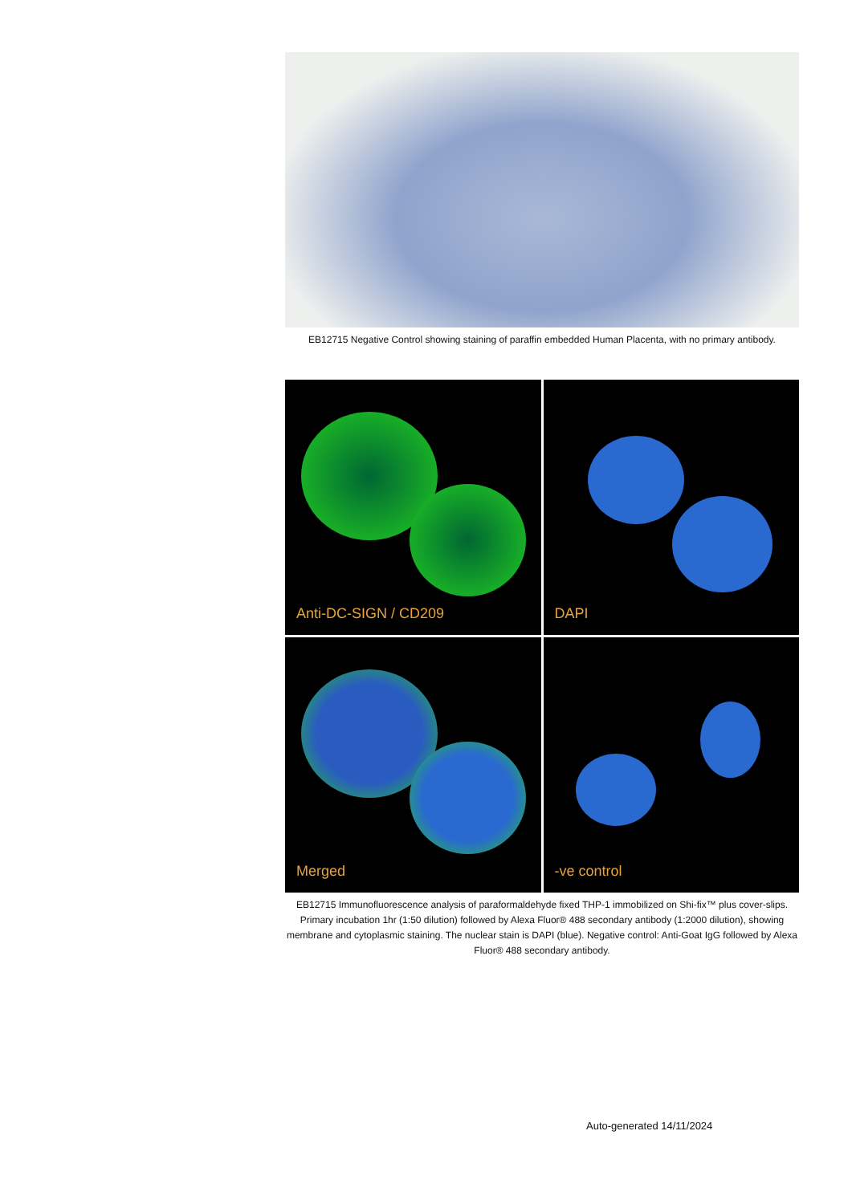EB12715 Negative Control showing staining of paraffin embedded Human Placenta, with no primary antibody.
Anti-DC-SIGN / CD209
DAPI
Merged
-ve control
EB12715 Immunofluorescence analysis of paraformaldehyde fixed THP-1 immobilized on Shi-fix™ plus cover-slips. Primary incubation 1hr (1:50 dilution) followed by Alexa Fluor® 488 secondary antibody (1:2000 dilution), showing membrane and cytoplasmic staining. The nuclear stain is DAPI (blue). Negative control: Anti-Goat IgG followed by Alexa Fluor® 488 secondary antibody.
Auto-generated 14/11/2024